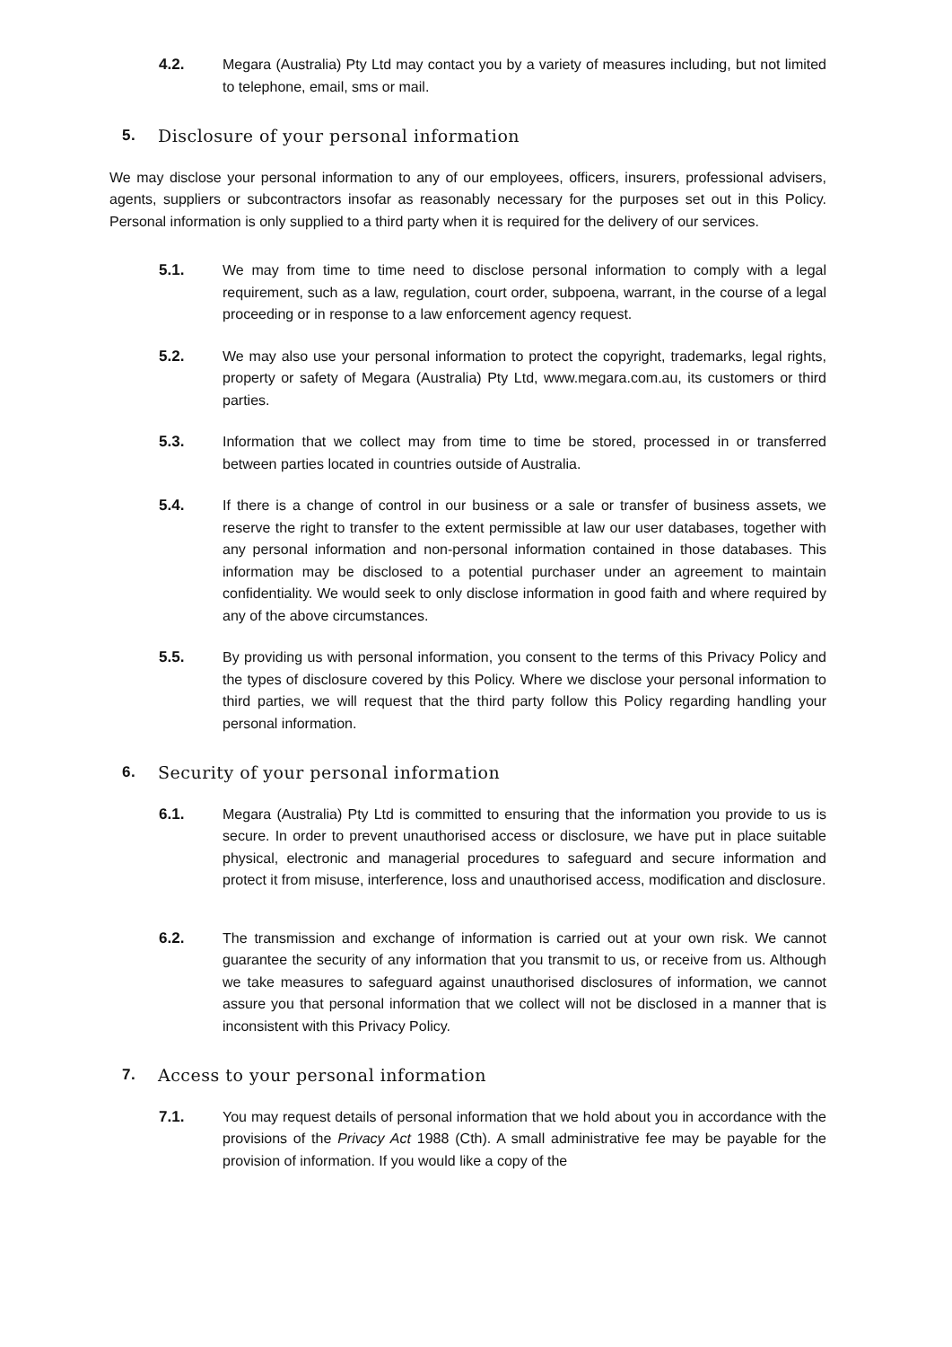4.2. Megara (Australia) Pty Ltd may contact you by a variety of measures including, but not limited to telephone, email, sms or mail.
5. Disclosure of your personal information
We may disclose your personal information to any of our employees, officers, insurers, professional advisers, agents, suppliers or subcontractors insofar as reasonably necessary for the purposes set out in this Policy. Personal information is only supplied to a third party when it is required for the delivery of our services.
5.1. We may from time to time need to disclose personal information to comply with a legal requirement, such as a law, regulation, court order, subpoena, warrant, in the course of a legal proceeding or in response to a law enforcement agency request.
5.2. We may also use your personal information to protect the copyright, trademarks, legal rights, property or safety of Megara (Australia) Pty Ltd, www.megara.com.au, its customers or third parties.
5.3. Information that we collect may from time to time be stored, processed in or transferred between parties located in countries outside of Australia.
5.4. If there is a change of control in our business or a sale or transfer of business assets, we reserve the right to transfer to the extent permissible at law our user databases, together with any personal information and non-personal information contained in those databases. This information may be disclosed to a potential purchaser under an agreement to maintain confidentiality. We would seek to only disclose information in good faith and where required by any of the above circumstances.
5.5. By providing us with personal information, you consent to the terms of this Privacy Policy and the types of disclosure covered by this Policy. Where we disclose your personal information to third parties, we will request that the third party follow this Policy regarding handling your personal information.
6. Security of your personal information
6.1. Megara (Australia) Pty Ltd is committed to ensuring that the information you provide to us is secure. In order to prevent unauthorised access or disclosure, we have put in place suitable physical, electronic and managerial procedures to safeguard and secure information and protect it from misuse, interference, loss and unauthorised access, modification and disclosure.
6.2. The transmission and exchange of information is carried out at your own risk. We cannot guarantee the security of any information that you transmit to us, or receive from us. Although we take measures to safeguard against unauthorised disclosures of information, we cannot assure you that personal information that we collect will not be disclosed in a manner that is inconsistent with this Privacy Policy.
7. Access to your personal information
7.1. You may request details of personal information that we hold about you in accordance with the provisions of the Privacy Act 1988 (Cth). A small administrative fee may be payable for the provision of information. If you would like a copy of the